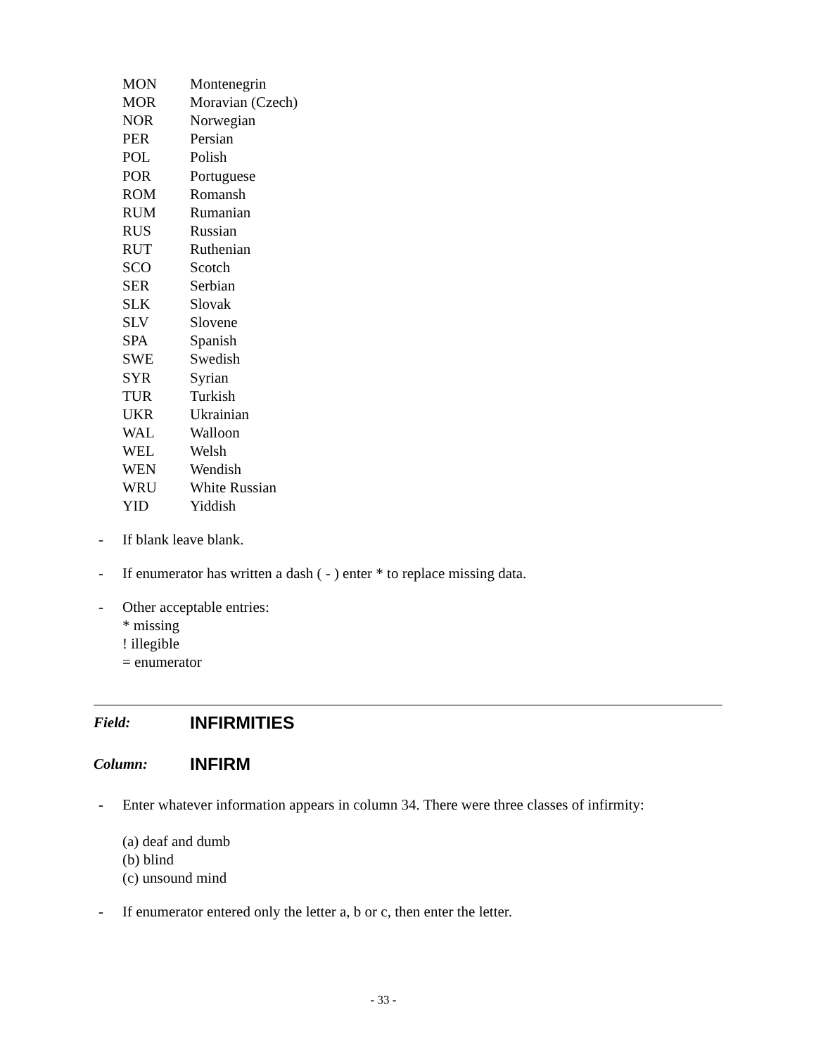| MON | Montenegrin |
| MOR | Moravian (Czech) |
| NOR | Norwegian |
| PER | Persian |
| POL | Polish |
| POR | Portuguese |
| ROM | Romansh |
| RUM | Rumanian |
| RUS | Russian |
| RUT | Ruthenian |
| SCO | Scotch |
| SER | Serbian |
| SLK | Slovak |
| SLV | Slovene |
| SPA | Spanish |
| SWE | Swedish |
| SYR | Syrian |
| TUR | Turkish |
| UKR | Ukrainian |
| WAL | Walloon |
| WEL | Welsh |
| WEN | Wendish |
| WRU | White Russian |
| YID | Yiddish |
- If blank leave blank.
- If enumerator has written a dash ( - ) enter * to replace missing data.
- Other acceptable entries:
* missing
! illegible
= enumerator
Field: INFIRMITIES
Column: INFIRM
- Enter whatever information appears in column 34. There were three classes of infirmity:
(a) deaf and dumb
(b) blind
(c) unsound mind
- If enumerator entered only the letter a, b or c, then enter the letter.
- 33 -